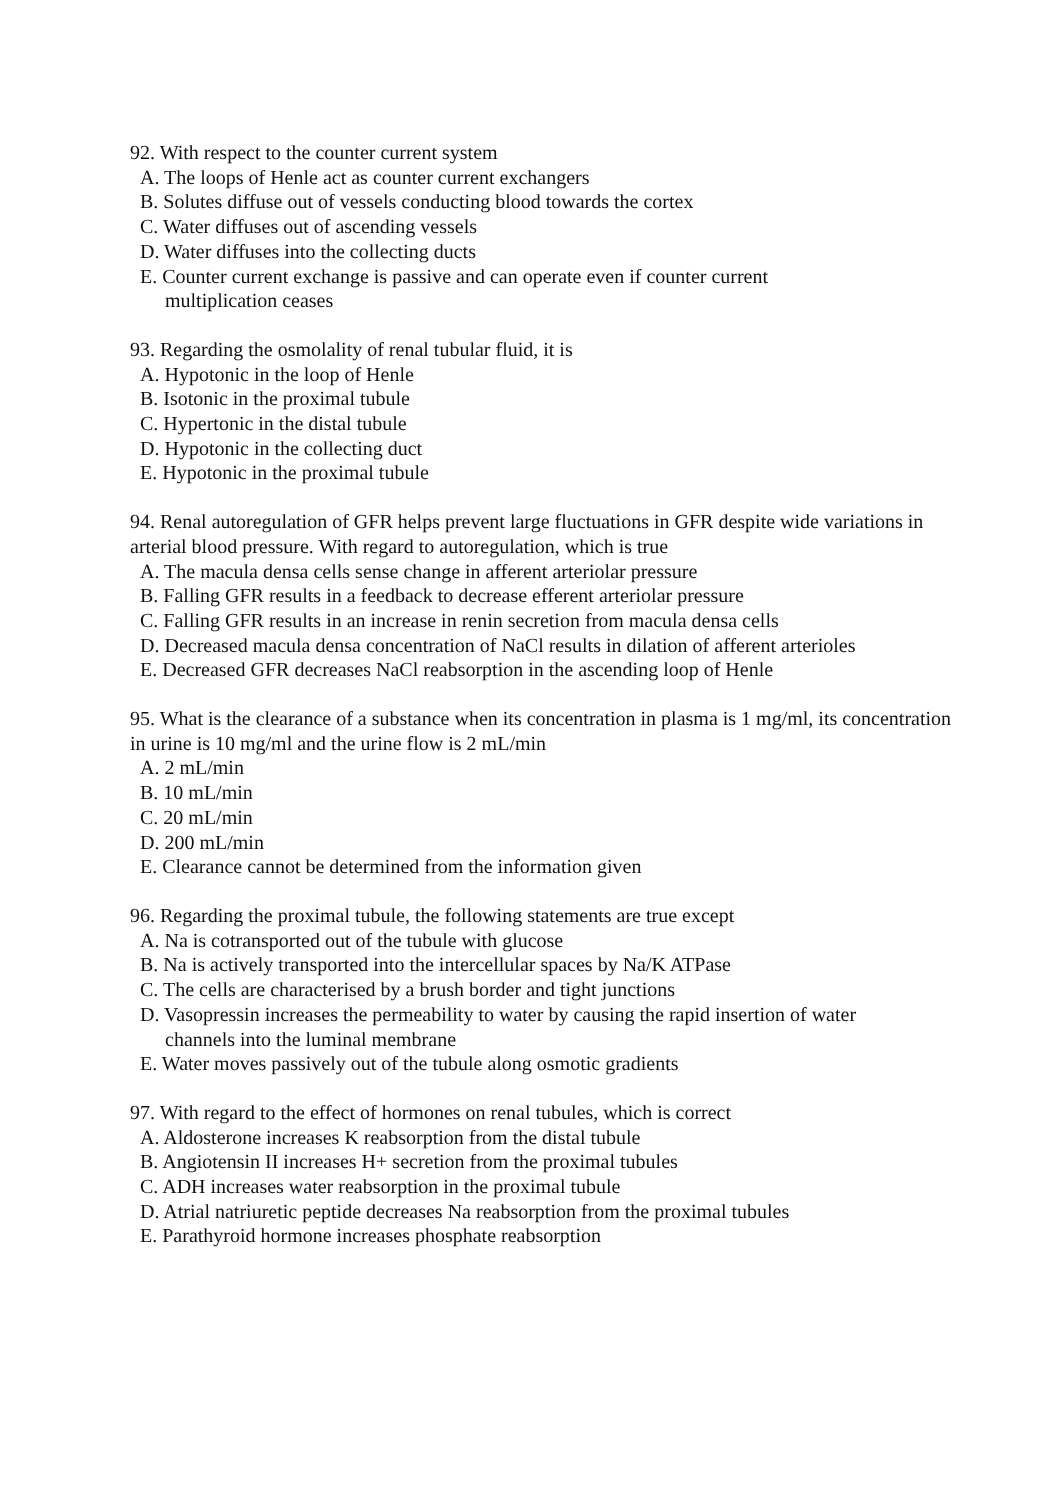92. With respect to the counter current system
A. The loops of Henle act as counter current exchangers
B. Solutes diffuse out of vessels conducting blood towards the cortex
C. Water diffuses out of ascending vessels
D. Water diffuses into the collecting ducts
E. Counter current exchange is passive and can operate even if counter current
multiplication ceases
93. Regarding the osmolality of renal tubular fluid, it is
A. Hypotonic in the loop of Henle
B. Isotonic in the proximal tubule
C. Hypertonic in the distal tubule
D. Hypotonic in the collecting duct
E. Hypotonic in the proximal tubule
94. Renal autoregulation of GFR helps prevent large fluctuations in GFR despite wide variations in arterial blood pressure. With regard to autoregulation, which is true
A. The macula densa cells sense change in afferent arteriolar pressure
B. Falling GFR results in a feedback to decrease efferent arteriolar pressure
C. Falling GFR results in an increase in renin secretion from macula densa cells
D. Decreased macula densa concentration of NaCl results in dilation of afferent arterioles
E. Decreased GFR decreases NaCl reabsorption in the ascending loop of Henle
95. What is the clearance of a substance when its concentration in plasma is 1 mg/ml, its concentration in urine is 10 mg/ml and the urine flow is 2 mL/min
A. 2 mL/min
B. 10 mL/min
C. 20 mL/min
D. 200 mL/min
E. Clearance cannot be determined from the information given
96. Regarding the proximal tubule, the following statements are true except
A. Na is cotransported out of the tubule with glucose
B. Na is actively transported into the intercellular spaces by Na/K ATPase
C. The cells are characterised by a brush border and tight junctions
D. Vasopressin increases the permeability to water by causing the rapid insertion of water
channels into the luminal membrane
E. Water moves passively out of the tubule along osmotic gradients
97. With regard to the effect of hormones on renal tubules, which is correct
A. Aldosterone increases K reabsorption from the distal tubule
B. Angiotensin II increases H+ secretion from the proximal tubules
C. ADH increases water reabsorption in the proximal tubule
D. Atrial natriuretic peptide decreases Na reabsorption from the proximal tubules
E. Parathyroid hormone increases phosphate reabsorption